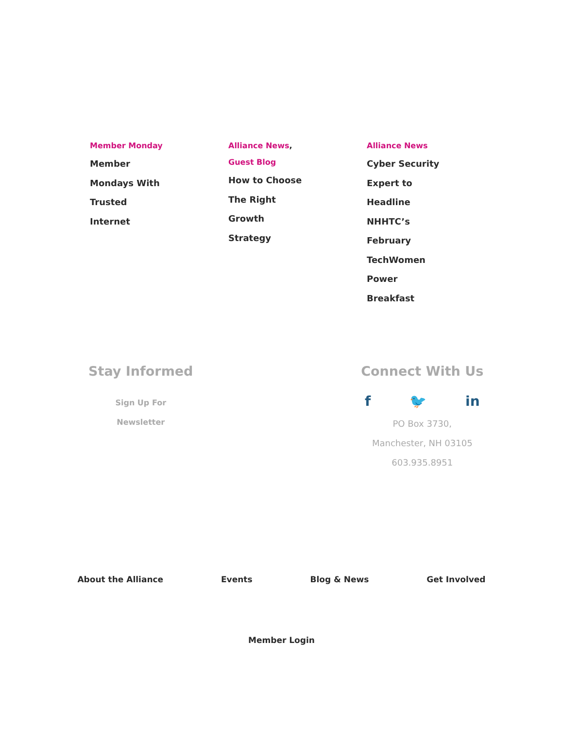Member Monday
Member
Mondays With
Trusted
Internet
Alliance News,
Guest Blog
How to Choose
The Right
Growth
Strategy
Alliance News
Cyber Security
Expert to
Headline
NHHTC’s
February
TechWomen
Power
Breakfast
Stay Informed
Sign Up For
Newsletter
Connect With Us
f 🐦 in
PO Box 3730,
Manchester, NH 03105
603.935.8951
About the Alliance Events Blog & News Get Involved
Member Login